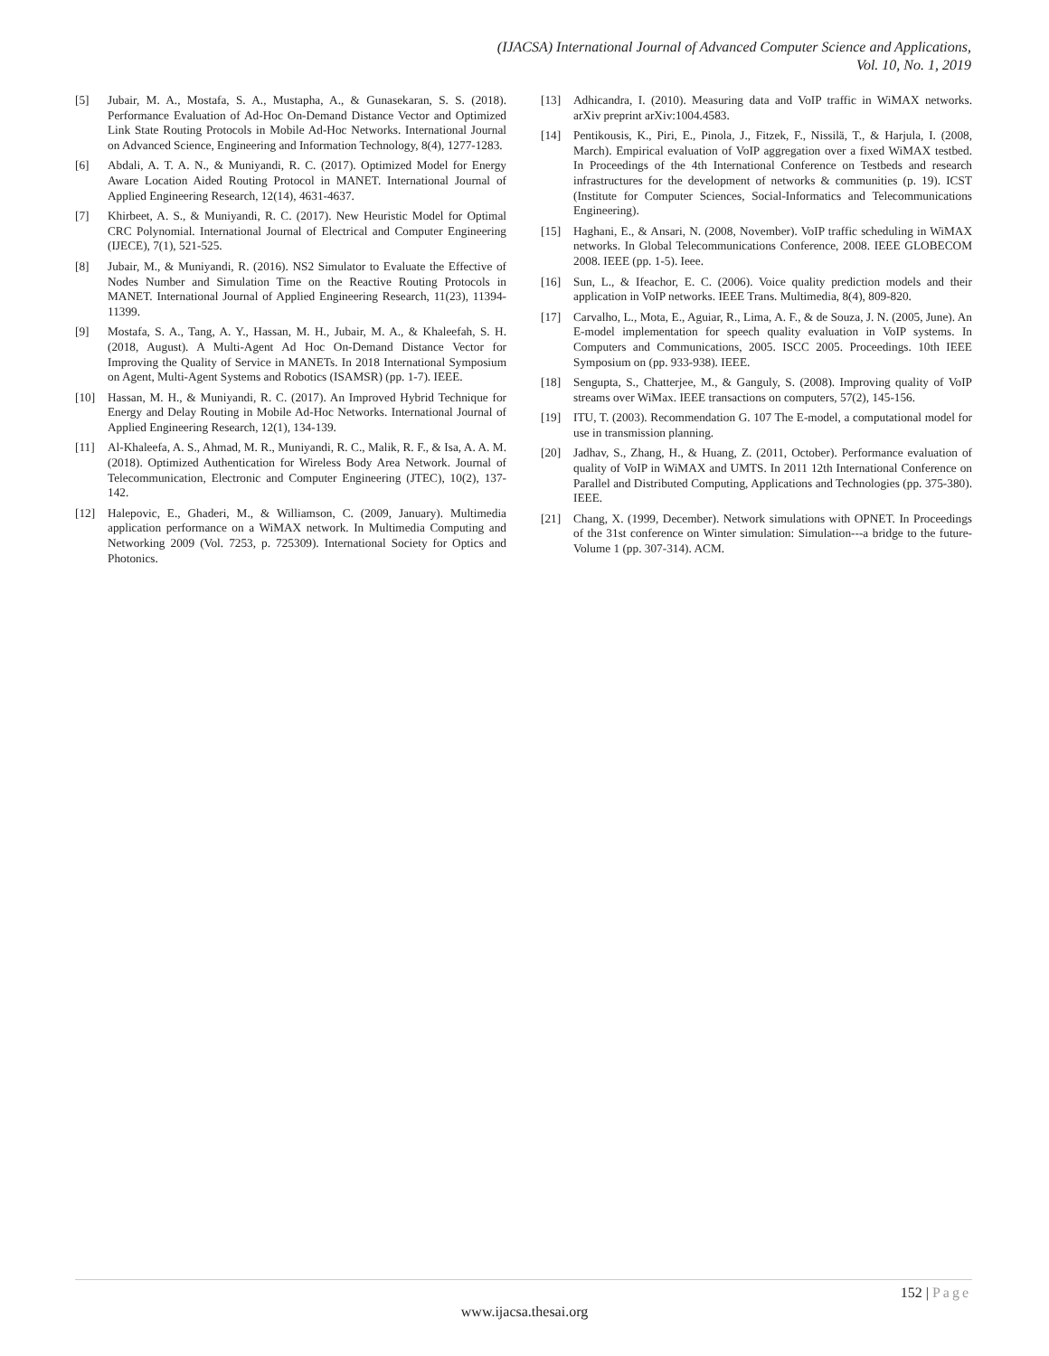(IJACSA) International Journal of Advanced Computer Science and Applications,
Vol. 10, No. 1, 2019
[5] Jubair, M. A., Mostafa, S. A., Mustapha, A., & Gunasekaran, S. S. (2018). Performance Evaluation of Ad-Hoc On-Demand Distance Vector and Optimized Link State Routing Protocols in Mobile Ad-Hoc Networks. International Journal on Advanced Science, Engineering and Information Technology, 8(4), 1277-1283.
[6] Abdali, A. T. A. N., & Muniyandi, R. C. (2017). Optimized Model for Energy Aware Location Aided Routing Protocol in MANET. International Journal of Applied Engineering Research, 12(14), 4631-4637.
[7] Khirbeet, A. S., & Muniyandi, R. C. (2017). New Heuristic Model for Optimal CRC Polynomial. International Journal of Electrical and Computer Engineering (IJECE), 7(1), 521-525.
[8] Jubair, M., & Muniyandi, R. (2016). NS2 Simulator to Evaluate the Effective of Nodes Number and Simulation Time on the Reactive Routing Protocols in MANET. International Journal of Applied Engineering Research, 11(23), 11394-11399.
[9] Mostafa, S. A., Tang, A. Y., Hassan, M. H., Jubair, M. A., & Khaleefah, S. H. (2018, August). A Multi-Agent Ad Hoc On-Demand Distance Vector for Improving the Quality of Service in MANETs. In 2018 International Symposium on Agent, Multi-Agent Systems and Robotics (ISAMSR) (pp. 1-7). IEEE.
[10] Hassan, M. H., & Muniyandi, R. C. (2017). An Improved Hybrid Technique for Energy and Delay Routing in Mobile Ad-Hoc Networks. International Journal of Applied Engineering Research, 12(1), 134-139.
[11] Al-Khaleefa, A. S., Ahmad, M. R., Muniyandi, R. C., Malik, R. F., & Isa, A. A. M. (2018). Optimized Authentication for Wireless Body Area Network. Journal of Telecommunication, Electronic and Computer Engineering (JTEC), 10(2), 137-142.
[12] Halepovic, E., Ghaderi, M., & Williamson, C. (2009, January). Multimedia application performance on a WiMAX network. In Multimedia Computing and Networking 2009 (Vol. 7253, p. 725309). International Society for Optics and Photonics.
[13] Adhicandra, I. (2010). Measuring data and VoIP traffic in WiMAX networks. arXiv preprint arXiv:1004.4583.
[14] Pentikousis, K., Piri, E., Pinola, J., Fitzek, F., Nissilä, T., & Harjula, I. (2008, March). Empirical evaluation of VoIP aggregation over a fixed WiMAX testbed. In Proceedings of the 4th International Conference on Testbeds and research infrastructures for the development of networks & communities (p. 19). ICST (Institute for Computer Sciences, Social-Informatics and Telecommunications Engineering).
[15] Haghani, E., & Ansari, N. (2008, November). VoIP traffic scheduling in WiMAX networks. In Global Telecommunications Conference, 2008. IEEE GLOBECOM 2008. IEEE (pp. 1-5). Ieee.
[16] Sun, L., & Ifeachor, E. C. (2006). Voice quality prediction models and their application in VoIP networks. IEEE Trans. Multimedia, 8(4), 809-820.
[17] Carvalho, L., Mota, E., Aguiar, R., Lima, A. F., & de Souza, J. N. (2005, June). An E-model implementation for speech quality evaluation in VoIP systems. In Computers and Communications, 2005. ISCC 2005. Proceedings. 10th IEEE Symposium on (pp. 933-938). IEEE.
[18] Sengupta, S., Chatterjee, M., & Ganguly, S. (2008). Improving quality of VoIP streams over WiMax. IEEE transactions on computers, 57(2), 145-156.
[19] ITU, T. (2003). Recommendation G. 107 The E-model, a computational model for use in transmission planning.
[20] Jadhav, S., Zhang, H., & Huang, Z. (2011, October). Performance evaluation of quality of VoIP in WiMAX and UMTS. In 2011 12th International Conference on Parallel and Distributed Computing, Applications and Technologies (pp. 375-380). IEEE.
[21] Chang, X. (1999, December). Network simulations with OPNET. In Proceedings of the 31st conference on Winter simulation: Simulation---a bridge to the future-Volume 1 (pp. 307-314). ACM.
152 | Page
www.ijacsa.thesai.org